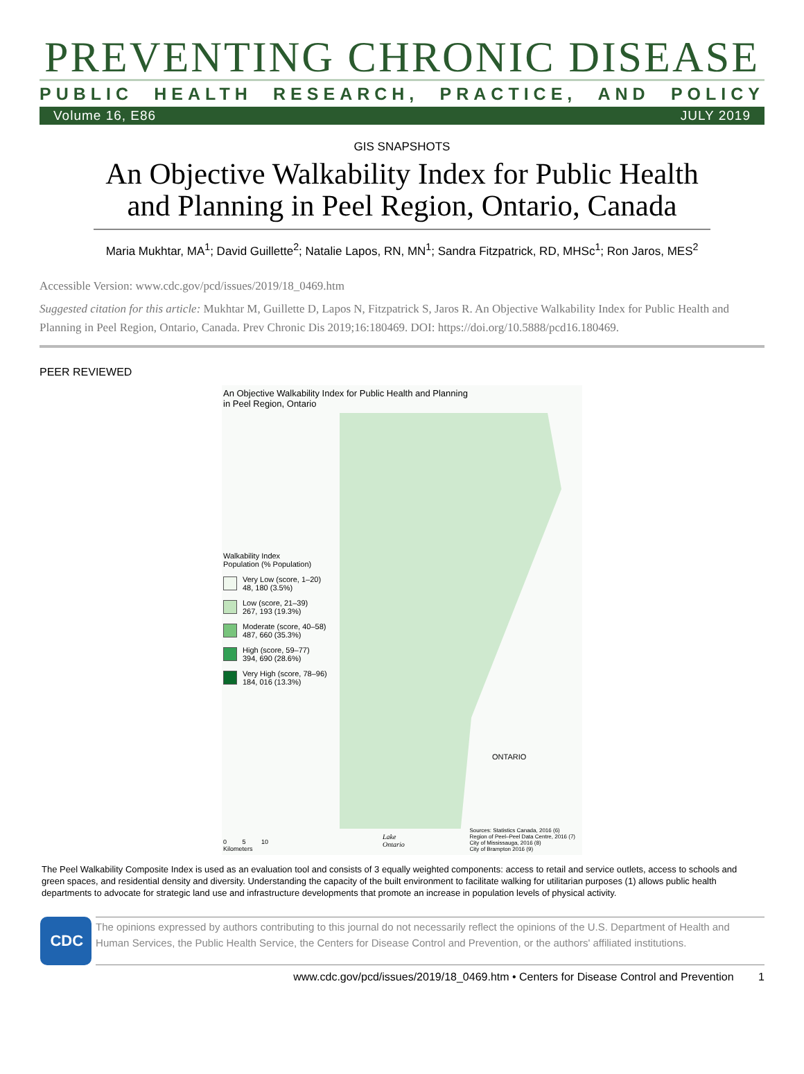PREVENTING CHRONIC DISEASE
PUBLIC HEALTH RESEARCH, PRACTICE, AND POLICY
Volume 16, E86 JULY 2019
GIS SNAPSHOTS
An Objective Walkability Index for Public Health and Planning in Peel Region, Ontario, Canada
Maria Mukhtar, MA<sup>1</sup>; David Guillette<sup>2</sup>; Natalie Lapos, RN, MN<sup>1</sup>; Sandra Fitzpatrick, RD, MHSc<sup>1</sup>; Ron Jaros, MES<sup>2</sup>
Accessible Version: www.cdc.gov/pcd/issues/2019/18_0469.htm
Suggested citation for this article: Mukhtar M, Guillette D, Lapos N, Fitzpatrick S, Jaros R. An Objective Walkability Index for Public Health and Planning in Peel Region, Ontario, Canada. Prev Chronic Dis 2019;16:180469. DOI: https://doi.org/10.5888/pcd16.180469.
PEER REVIEWED
An Objective Walkability Index for Public Health and Planning
in Peel Region, Ontario
Walkability Index
Population (% Population)
Very Low (score, 1–20)
48, 180 (3.5%)
Low (score, 21–39)
267, 193 (19.3%)
Moderate (score, 40–58)
487, 660 (35.3%)
High (score, 59–77)
394, 690 (28.6%)
Very High (score, 78–96)
184, 016 (13.3%)
ONTARIO
0 5 10
Kilometers
Lake
Ontario
Sources: Statistics Canada, 2016 (6)
Region of Peel–Peel Data Centre, 2016 (7)
City of Mississauga, 2016 (8)
City of Brampton 2016 (9)
The Peel Walkability Composite Index is used as an evaluation tool and consists of 3 equally weighted components: access to retail and service outlets, access to schools and green spaces, and residential density and diversity. Understanding the capacity of the built environment to facilitate walking for utilitarian purposes (1) allows public health departments to advocate for strategic land use and infrastructure developments that promote an increase in population levels of physical activity.
CDC
The opinions expressed by authors contributing to this journal do not necessarily reflect the opinions of the U.S. Department of Health and Human Services, the Public Health Service, the Centers for Disease Control and Prevention, or the authors' affiliated institutions.
www.cdc.gov/pcd/issues/2019/18_0469.htm • Centers for Disease Control and Prevention 1